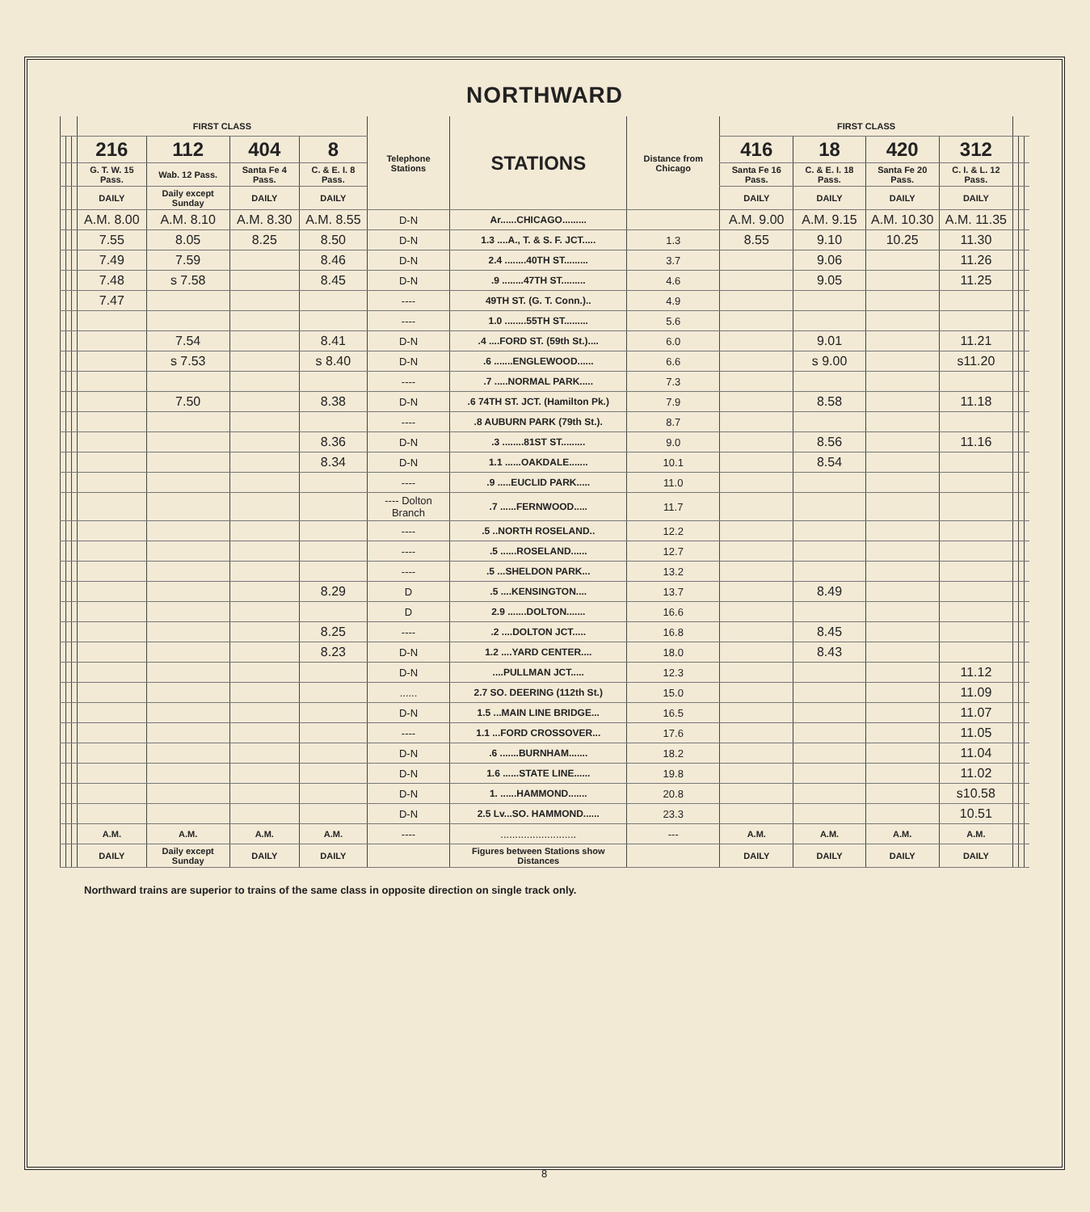NORTHWARD
| | | | FIRST CLASS | | | | Telephone Stations | STATIONS | Distance from Chicago | FIRST CLASS | | | | | | |
| --- | --- | --- | --- | --- | --- | --- | --- | --- | --- | --- | --- | --- | --- | --- | --- | --- |
| | | | 216 | 112 | 404 | 8 | | | | 416 | 18 | 420 | 312 | | | |
| | | | G. T. W. 15 Pass. | Wab. 12 Pass. | Santa Fe 4 Pass. | C. & E. I. 8 Pass. | | | | Santa Fe 16 Pass. | C. & E. I. 18 Pass. | Santa Fe 20 Pass. | C. I. & L. 12 Pass. | | | |
| | | | DAILY | Daily except Sunday | DAILY | DAILY | | | | DAILY | DAILY | DAILY | DAILY | | | |
| | | | A.M. 8.00 | A.M. 8.10 | A.M. 8.30 | A.M. 8.55 | D-N | Ar......CHICAGO......... | | A.M. 9.00 | A.M. 9.15 | A.M. 10.30 | A.M. 11.35 | | | |
| | | | 7.55 | 8.05 | 8.25 | 8.50 | D-N | 1.3 ....A., T. & S. F. JCT..... | 1.3 | 8.55 | 9.10 | 10.25 | 11.30 | | | |
| | | | 7.49 | 7.59 | | 8.46 | D-N | 2.4 ........40TH ST......... | 3.7 | | 9.06 | | 11.26 | | | |
| | | | 7.48 | s 7.58 | | 8.45 | D-N | .9 ........47TH ST......... | 4.6 | | 9.05 | | 11.25 | | | |
| | | | 7.47 | | | | ---- | 49TH ST. (G. T. Conn.).. | 4.9 | | | | | | | |
| | | | | | | | ---- | 1.0 ........55TH ST......... | 5.6 | | | | | | | |
| | | | | 7.54 | | 8.41 | D-N | .4 ....FORD ST. (59th St.).... | 6.0 | | 9.01 | | 11.21 | | | |
| | | | | s 7.53 | | s 8.40 | D-N | .6 .......ENGLEWOOD...... | 6.6 | | s 9.00 | | s11.20 | | | |
| | | | | | | | ---- | .7 .....NORMAL PARK..... | 7.3 | | | | | | | |
| | | | | 7.50 | | 8.38 | D-N | .6 74TH ST. JCT. (Hamilton Pk.) | 7.9 | | 8.58 | | 11.18 | | | |
| | | | | | | | ---- | .8 AUBURN PARK (79th St.). | 8.7 | | | | | | | |
| | | | | | | 8.36 | D-N | .3 ........81ST ST......... | 9.0 | | 8.56 | | 11.16 | | | |
| | | | | | | 8.34 | D-N | 1.1 ......OAKDALE....... | 10.1 | | 8.54 | | | | | |
| | | | | | | | ---- | .9 .....EUCLID PARK..... | 11.0 | | | | | | | |
| | | | | | | | ---- Dolton Branch | .7 ......FERNWOOD..... | 11.7 | | | | | | | |
| | | | | | | | ---- | .5 ..NORTH ROSELAND.. | 12.2 | | | | | | | |
| | | | | | | | ---- | .5 ......ROSELAND...... | 12.7 | | | | | | | |
| | | | | | | | ---- | .5 ...SHELDON PARK... | 13.2 | | | | | | | |
| | | | | | | 8.29 | D | .5 ....KENSINGTON.... | 13.7 | | 8.49 | | | | | |
| | | | | | | | D | 2.9 .......DOLTON....... | 16.6 | | | | | | | |
| | | | | | | 8.25 | ---- | .2 ....DOLTON JCT..... | 16.8 | | 8.45 | | | | | |
| | | | | | | 8.23 | D-N | 1.2 ....YARD CENTER.... | 18.0 | | 8.43 | | | | | |
| | | | | | | | D-N | ....PULLMAN JCT..... | 12.3 | | | | 11.12 | | | |
| | | | | | | | ...... | 2.7 SO. DEERING (112th St.) | 15.0 | | | | 11.09 | | | |
| | | | | | | | D-N | 1.5 ...MAIN LINE BRIDGE... | 16.5 | | | | 11.07 | | | |
| | | | | | | | ---- | 1.1 ...FORD CROSSOVER... | 17.6 | | | | 11.05 | | | |
| | | | | | | | D-N | .6 .......BURNHAM....... | 18.2 | | | | 11.04 | | | |
| | | | | | | | D-N | 1.6 ......STATE LINE...... | 19.8 | | | | 11.02 | | | |
| | | | | | | | D-N | 1. ......HAMMOND....... | 20.8 | | | | s10.58 | | | |
| | | | | | | | D-N | 2.5 Lv...SO. HAMMOND...... | 23.3 | | | | 10.51 | | | |
| | | | A.M. | A.M. | A.M. | A.M. | ---- | .......................... | --- | A.M. | A.M. | A.M. | A.M. | | | |
| | | | DAILY | Daily except Sunday | DAILY | DAILY | | Figures between Stations show Distances | | DAILY | DAILY | DAILY | DAILY | | | |
Northward trains are superior to trains of the same class in opposite direction on single track only.
8